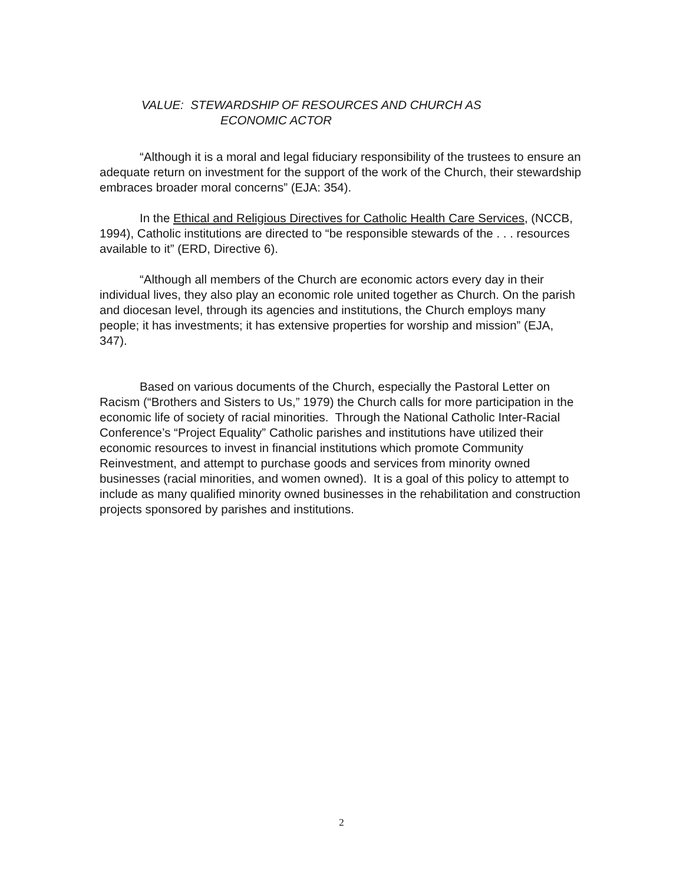VALUE: STEWARDSHIP OF RESOURCES AND CHURCH AS
ECONOMIC ACTOR
“Although it is a moral and legal fiduciary responsibility of the trustees to ensure an adequate return on investment for the support of the work of the Church, their stewardship embraces broader moral concerns” (EJA: 354).
In the Ethical and Religious Directives for Catholic Health Care Services, (NCCB, 1994), Catholic institutions are directed to “be responsible stewards of the . . . resources available to it” (ERD, Directive 6).
“Although all members of the Church are economic actors every day in their individual lives, they also play an economic role united together as Church. On the parish and diocesan level, through its agencies and institutions, the Church employs many people; it has investments; it has extensive properties for worship and mission” (EJA, 347).
Based on various documents of the Church, especially the Pastoral Letter on Racism (“Brothers and Sisters to Us,” 1979) the Church calls for more participation in the economic life of society of racial minorities. Through the National Catholic Inter-Racial Conference’s “Project Equality” Catholic parishes and institutions have utilized their economic resources to invest in financial institutions which promote Community Reinvestment, and attempt to purchase goods and services from minority owned businesses (racial minorities, and women owned). It is a goal of this policy to attempt to include as many qualified minority owned businesses in the rehabilitation and construction projects sponsored by parishes and institutions.
2